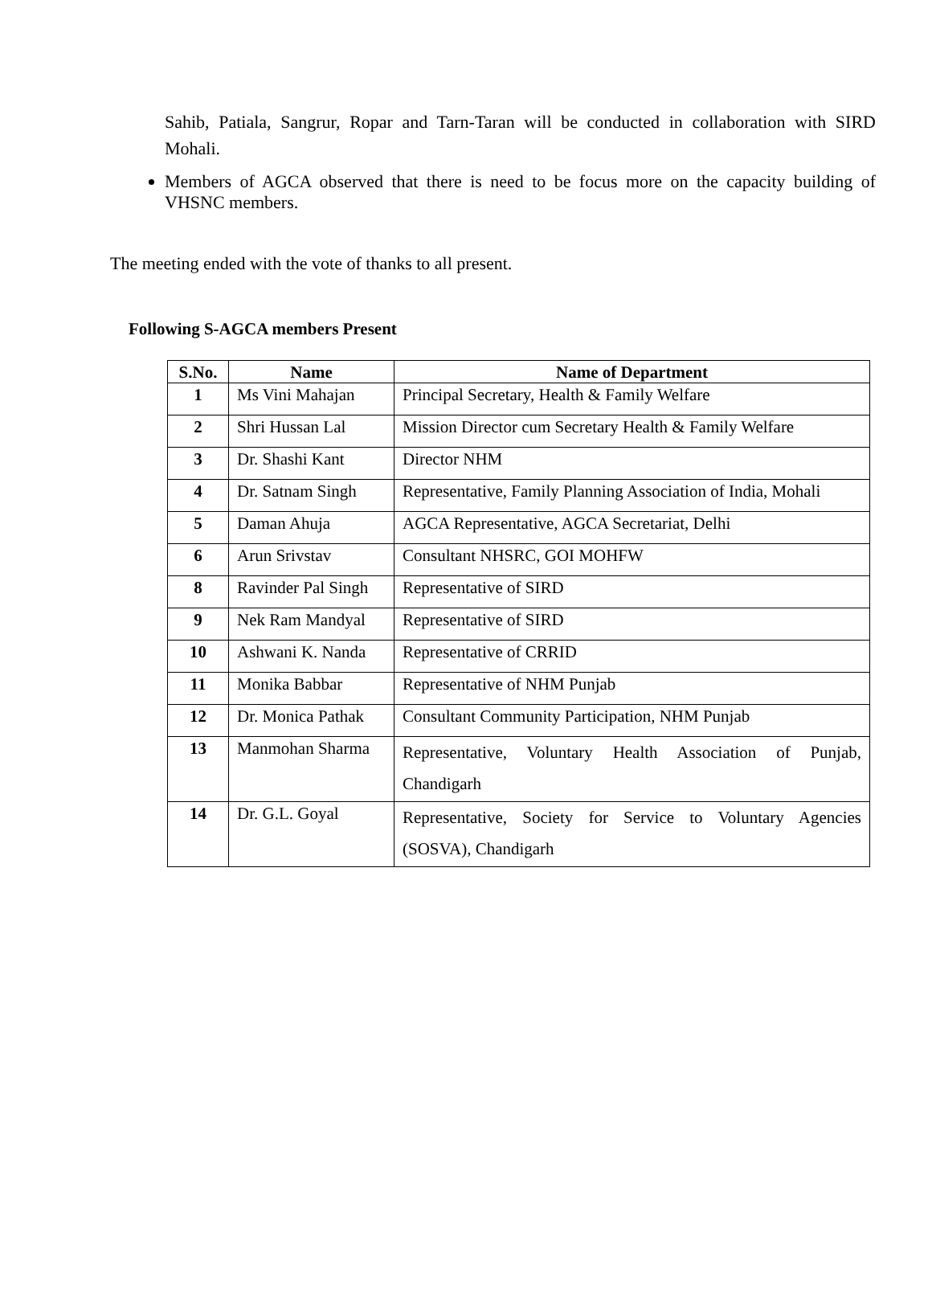Sahib, Patiala, Sangrur, Ropar and Tarn-Taran will be conducted in collaboration with SIRD Mohali.
Members of AGCA observed that there is need to be focus more on the capacity building of VHSNC members.
The meeting ended with the vote of thanks to all present.
Following S-AGCA members Present
| S.No. | Name | Name of Department |
| --- | --- | --- |
| 1 | Ms Vini Mahajan | Principal Secretary, Health & Family Welfare |
| 2 | Shri Hussan Lal | Mission Director cum Secretary Health & Family Welfare |
| 3 | Dr. Shashi Kant | Director NHM |
| 4 | Dr. Satnam Singh | Representative, Family Planning Association of India, Mohali |
| 5 | Daman Ahuja | AGCA Representative, AGCA Secretariat, Delhi |
| 6 | Arun Srivstav | Consultant NHSRC, GOI MOHFW |
| 8 | Ravinder Pal Singh | Representative of SIRD |
| 9 | Nek Ram Mandyal | Representative of SIRD |
| 10 | Ashwani K. Nanda | Representative of CRRID |
| 11 | Monika Babbar | Representative of NHM Punjab |
| 12 | Dr. Monica Pathak | Consultant Community Participation, NHM Punjab |
| 13 | Manmohan Sharma | Representative, Voluntary Health Association of Punjab, Chandigarh |
| 14 | Dr. G.L. Goyal | Representative, Society for Service to Voluntary Agencies (SOSVA), Chandigarh |